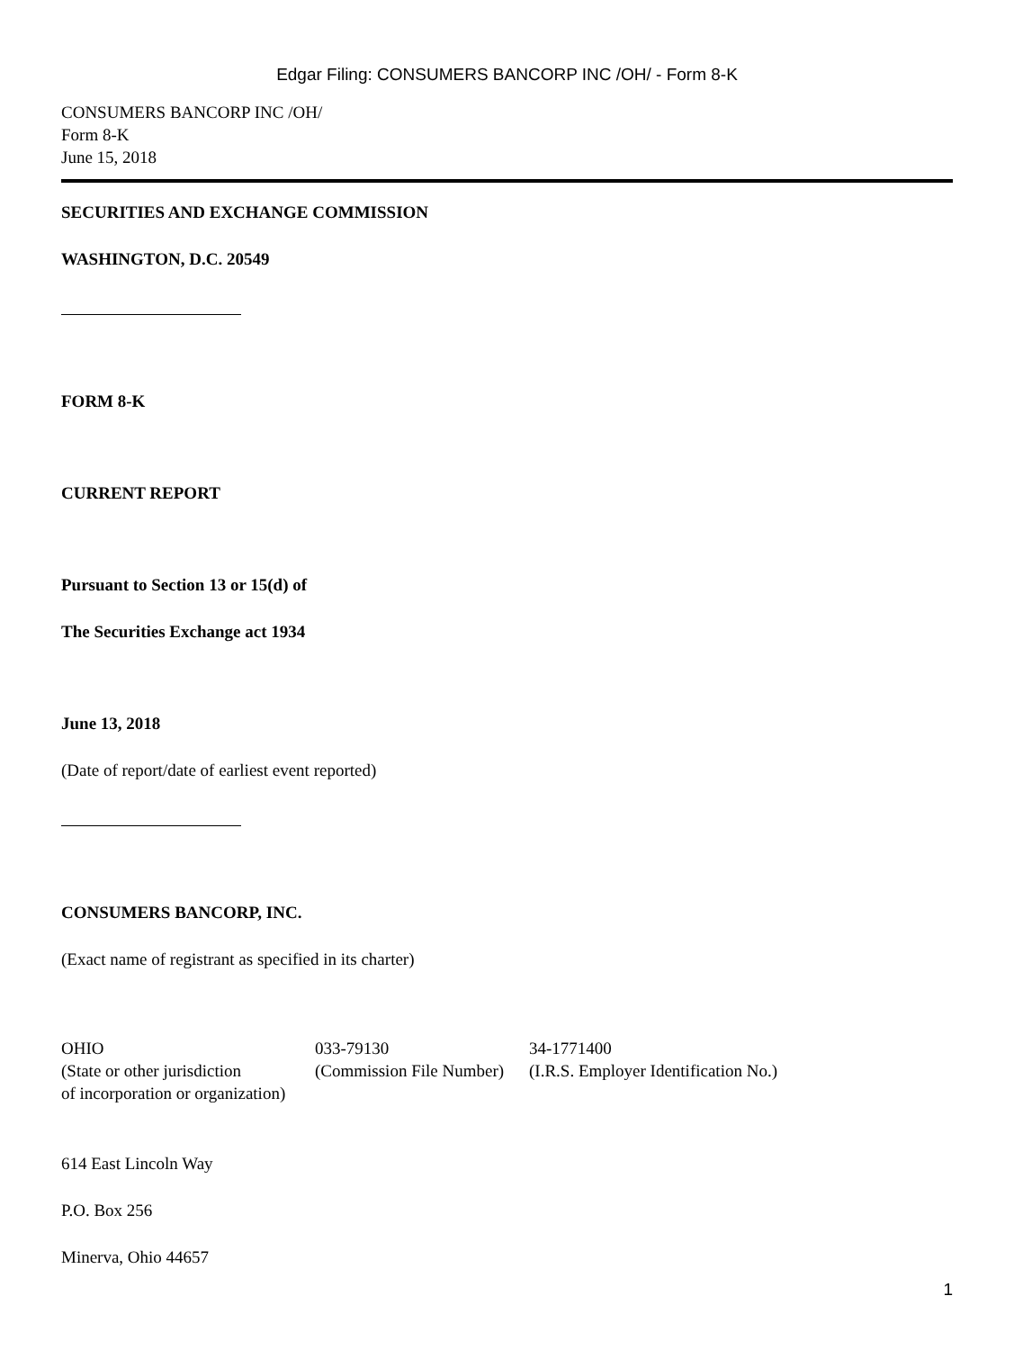Edgar Filing: CONSUMERS BANCORP INC /OH/ - Form 8-K
CONSUMERS BANCORP INC /OH/
Form 8-K
June 15, 2018
SECURITIES AND EXCHANGE COMMISSION
WASHINGTON, D.C. 20549
FORM 8-K
CURRENT REPORT
Pursuant to Section 13 or 15(d) of
The Securities Exchange act 1934
June 13, 2018
(Date of report/date of earliest event reported)
CONSUMERS BANCORP, INC.
(Exact name of registrant as specified in its charter)
| OHIO | 033-79130 | 34-1771400 |
| (State or other jurisdiction of incorporation or organization) | (Commission File Number) | (I.R.S. Employer Identification No.) |
614 East Lincoln Way
P.O. Box 256
Minerva, Ohio 44657
1